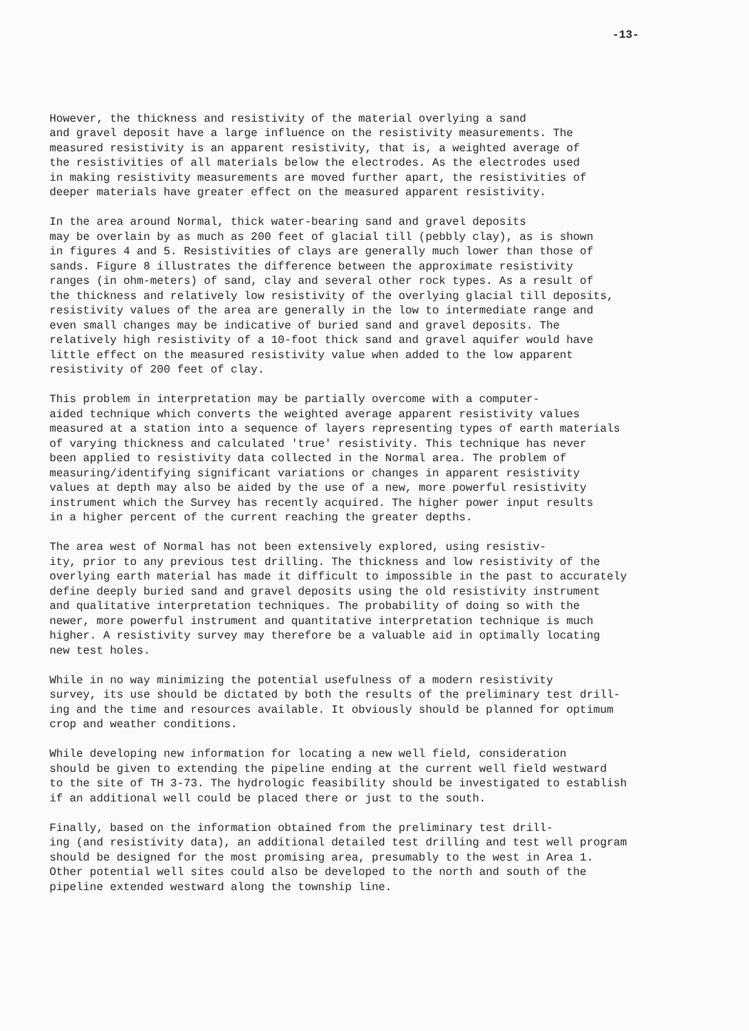-13-
However, the thickness and resistivity of the material overlying a sand and gravel deposit have a large influence on the resistivity measurements. The measured resistivity is an apparent resistivity, that is, a weighted average of the resistivities of all materials below the electrodes. As the electrodes used in making resistivity measurements are moved further apart, the resistivities of deeper materials have greater effect on the measured apparent resistivity.
In the area around Normal, thick water-bearing sand and gravel deposits may be overlain by as much as 200 feet of glacial till (pebbly clay), as is shown in figures 4 and 5. Resistivities of clays are generally much lower than those of sands. Figure 8 illustrates the difference between the approximate resistivity ranges (in ohm-meters) of sand, clay and several other rock types. As a result of the thickness and relatively low resistivity of the overlying glacial till deposits, resistivity values of the area are generally in the low to intermediate range and even small changes may be indicative of buried sand and gravel deposits. The relatively high resistivity of a 10-foot thick sand and gravel aquifer would have little effect on the measured resistivity value when added to the low apparent resistivity of 200 feet of clay.
This problem in interpretation may be partially overcome with a computer- aided technique which converts the weighted average apparent resistivity values measured at a station into a sequence of layers representing types of earth materials of varying thickness and calculated 'true' resistivity. This technique has never been applied to resistivity data collected in the Normal area. The problem of measuring/identifying significant variations or changes in apparent resistivity values at depth may also be aided by the use of a new, more powerful resistivity instrument which the Survey has recently acquired. The higher power input results in a higher percent of the current reaching the greater depths.
The area west of Normal has not been extensively explored, using resistiv- ity, prior to any previous test drilling. The thickness and low resistivity of the overlying earth material has made it difficult to impossible in the past to accurately define deeply buried sand and gravel deposits using the old resistivity instrument and qualitative interpretation techniques. The probability of doing so with the newer, more powerful instrument and quantitative interpretation technique is much higher. A resistivity survey may therefore be a valuable aid in optimally locating new test holes.
While in no way minimizing the potential usefulness of a modern resistivity survey, its use should be dictated by both the results of the preliminary test drill- ing and the time and resources available. It obviously should be planned for optimum crop and weather conditions.
While developing new information for locating a new well field, consideration should be given to extending the pipeline ending at the current well field westward to the site of TH 3-73. The hydrologic feasibility should be investigated to establish if an additional well could be placed there or just to the south.
Finally, based on the information obtained from the preliminary test drill- ing (and resistivity data), an additional detailed test drilling and test well program should be designed for the most promising area, presumably to the west in Area 1. Other potential well sites could also be developed to the north and south of the pipeline extended westward along the township line.